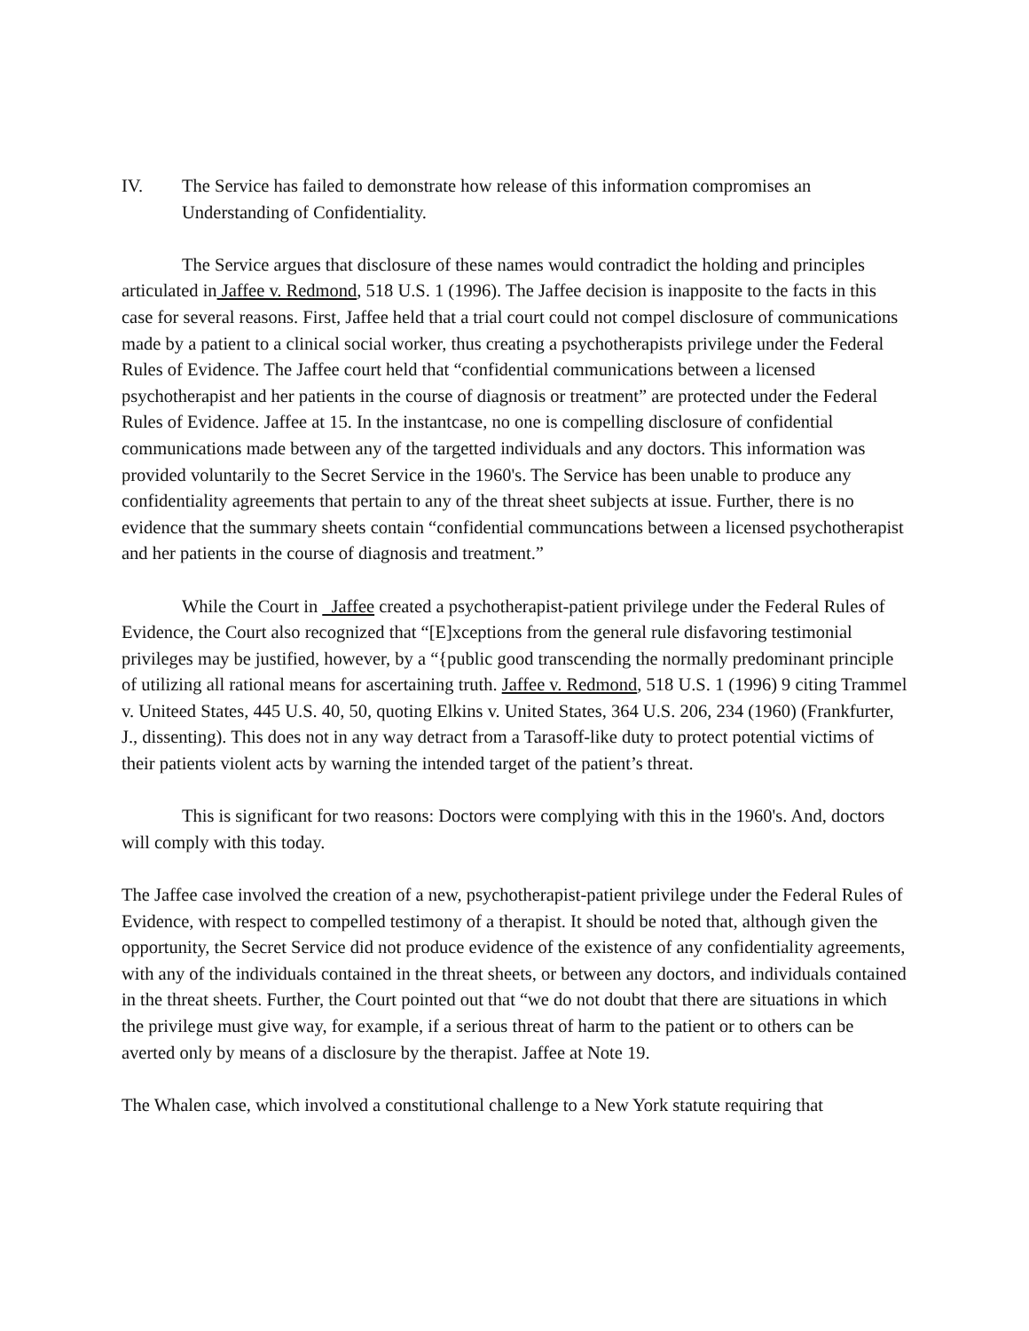IV. The Service has failed to demonstrate how release of this information compromises an Understanding of Confidentiality.
The Service argues that disclosure of these names would contradict the holding and principles articulated in Jaffee v. Redmond, 518 U.S. 1 (1996). The Jaffee decision is inapposite to the facts in this case for several reasons. First, Jaffee held that a trial court could not compel disclosure of communications made by a patient to a clinical social worker, thus creating a psychotherapists privilege under the Federal Rules of Evidence. The Jaffee court held that “confidential communications between a licensed psychotherapist and her patients in the course of diagnosis or treatment” are protected under the Federal Rules of Evidence. Jaffee at 15. In the instantcase, no one is compelling disclosure of confidential communications made between any of the targetted individuals and any doctors. This information was provided voluntarily to the Secret Service in the 1960's. The Service has been unable to produce any confidentiality agreements that pertain to any of the threat sheet subjects at issue. Further, there is no evidence that the summary sheets contain “confidential communcations between a licensed psychotherapist and her patients in the course of diagnosis and treatment.”
While the Court in Jaffee created a psychotherapist-patient privilege under the Federal Rules of Evidence, the Court also recognized that “[E]xceptions from the general rule disfavoring testimonial privileges may be justified, however, by a “{public good transcending the normally predominant principle of utilizing all rational means for ascertaining truth. Jaffee v. Redmond, 518 U.S. 1 (1996) 9 citing Trammel v. Uniteed States, 445 U.S. 40, 50, quoting Elkins v. United States, 364 U.S. 206, 234 (1960) (Frankfurter, J., dissenting). This does not in any way detract from a Tarasoff-like duty to protect potential victims of their patients violent acts by warning the intended target of the patient’s threat.
This is significant for two reasons: Doctors were complying with this in the 1960's. And, doctors will comply with this today.
The Jaffee case involved the creation of a new, psychotherapist-patient privilege under the Federal Rules of Evidence, with respect to compelled testimony of a therapist. It should be noted that, although given the opportunity, the Secret Service did not produce evidence of the existence of any confidentiality agreements, with any of the individuals contained in the threat sheets, or between any doctors, and individuals contained in the threat sheets. Further, the Court pointed out that “we do not doubt that there are situations in which the privilege must give way, for example, if a serious threat of harm to the patient or to others can be averted only by means of a disclosure by the therapist. Jaffee at Note 19.
The Whalen case, which involved a constitutional challenge to a New York statute requiring that